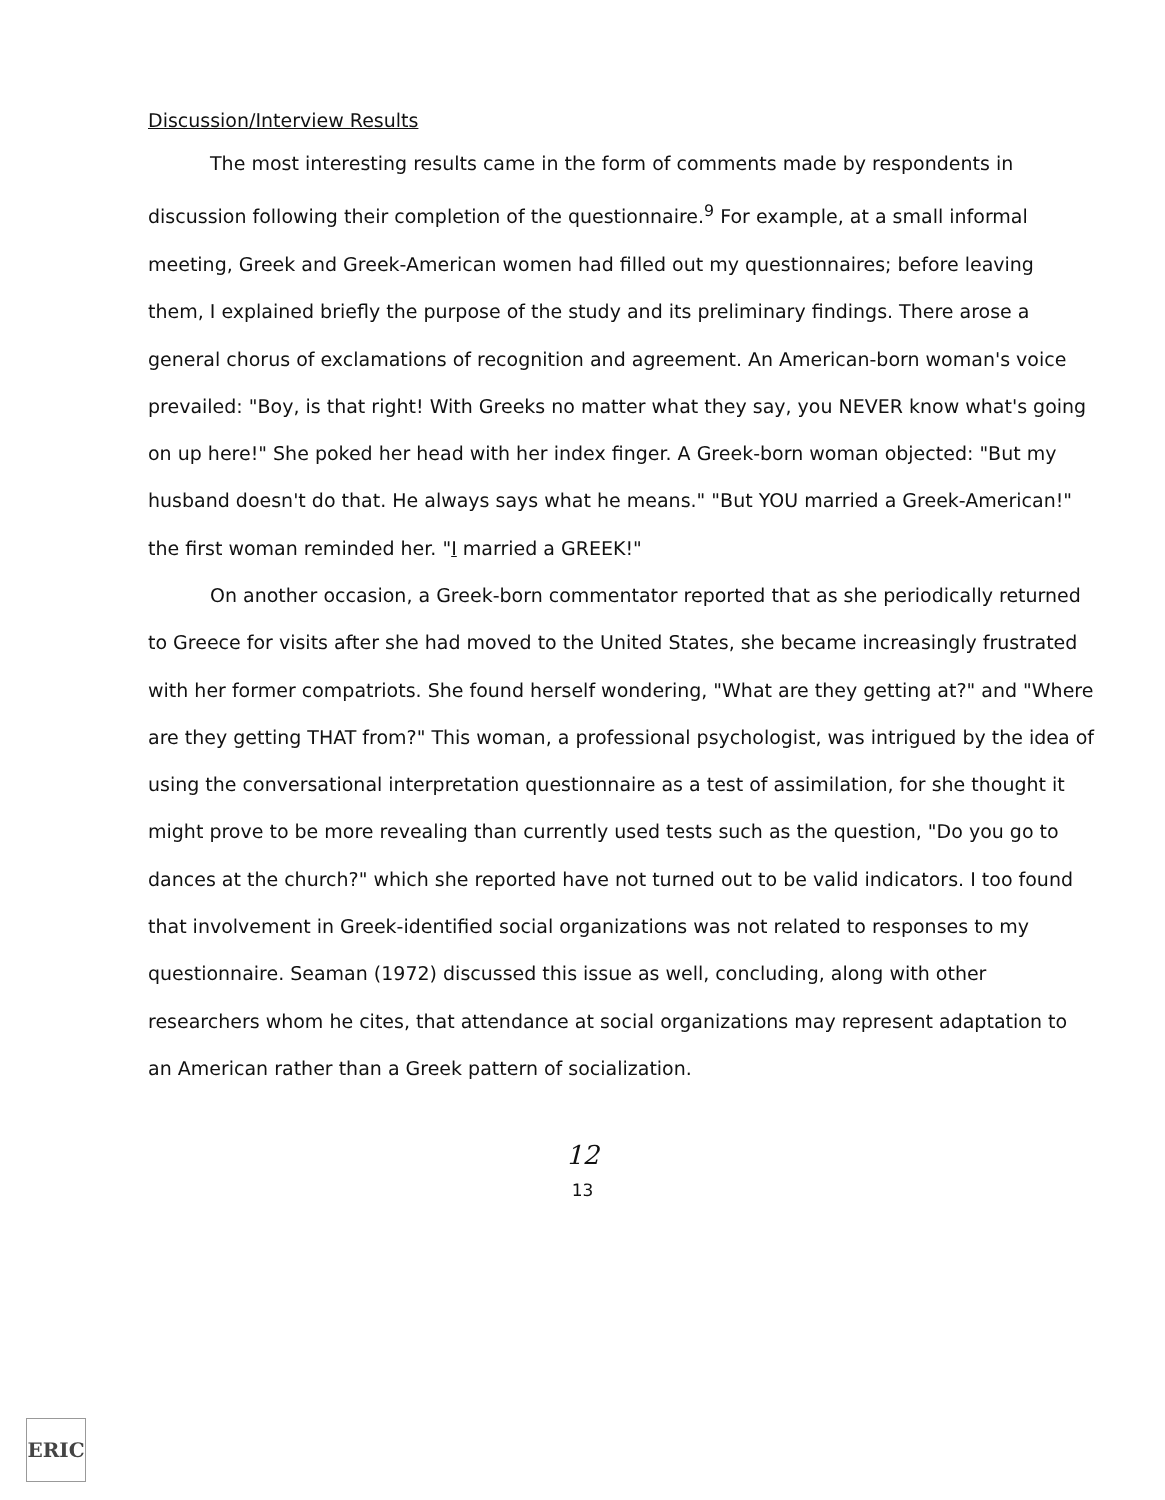Discussion/Interview Results
The most interesting results came in the form of comments made by respondents in discussion following their completion of the questionnaire.<sup>9</sup> For example, at a small informal meeting, Greek and Greek-American women had filled out my questionnaires; before leaving them, I explained briefly the purpose of the study and its preliminary findings. There arose a general chorus of exclamations of recognition and agreement. An American-born woman's voice prevailed: "Boy, is that right! With Greeks no matter what they say, you NEVER know what's going on up here!" She poked her head with her index finger. A Greek-born woman objected: "But my husband doesn't do that. He always says what he means." "But YOU married a Greek-American!" the first woman reminded her. "I married a GREEK!"
On another occasion, a Greek-born commentator reported that as she periodically returned to Greece for visits after she had moved to the United States, she became increasingly frustrated with her former compatriots. She found herself wondering, "What are they getting at?" and "Where are they getting THAT from?" This woman, a professional psychologist, was intrigued by the idea of using the conversational interpretation questionnaire as a test of assimilation, for she thought it might prove to be more revealing than currently used tests such as the question, "Do you go to dances at the church?" which she reported have not turned out to be valid indicators. I too found that involvement in Greek-identified social organizations was not related to responses to my questionnaire. Seaman (1972) discussed this issue as well, concluding, along with other researchers whom he cites, that attendance at social organizations may represent adaptation to an American rather than a Greek pattern of socialization.
12
13
ERIC